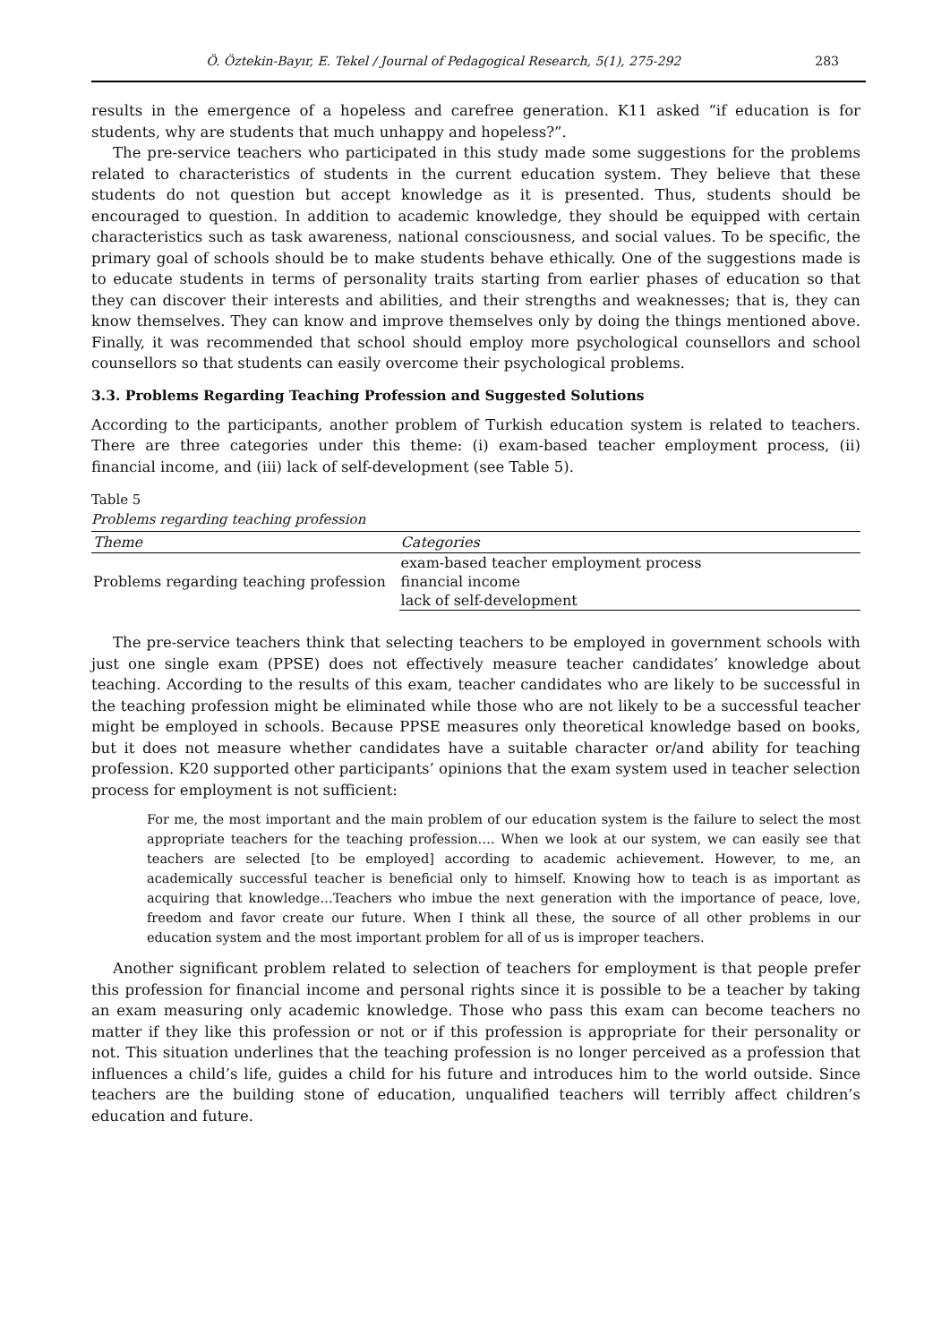Ö. Öztekin-Bayır, E. Tekel / Journal of Pedagogical Research, 5(1), 275-292 283
results in the emergence of a hopeless and carefree generation. K11 asked “if education is for students, why are students that much unhappy and hopeless?”.
The pre-service teachers who participated in this study made some suggestions for the problems related to characteristics of students in the current education system. They believe that these students do not question but accept knowledge as it is presented. Thus, students should be encouraged to question. In addition to academic knowledge, they should be equipped with certain characteristics such as task awareness, national consciousness, and social values. To be specific, the primary goal of schools should be to make students behave ethically. One of the suggestions made is to educate students in terms of personality traits starting from earlier phases of education so that they can discover their interests and abilities, and their strengths and weaknesses; that is, they can know themselves. They can know and improve themselves only by doing the things mentioned above. Finally, it was recommended that school should employ more psychological counsellors and school counsellors so that students can easily overcome their psychological problems.
3.3. Problems Regarding Teaching Profession and Suggested Solutions
According to the participants, another problem of Turkish education system is related to teachers. There are three categories under this theme: (i) exam-based teacher employment process, (ii) financial income, and (iii) lack of self-development (see Table 5).
Table 5
Problems regarding teaching profession
| Theme | Categories |
| --- | --- |
| Problems regarding teaching profession | exam-based teacher employment process |
| | financial income |
| | lack of self-development |
The pre-service teachers think that selecting teachers to be employed in government schools with just one single exam (PPSE) does not effectively measure teacher candidates’ knowledge about teaching. According to the results of this exam, teacher candidates who are likely to be successful in the teaching profession might be eliminated while those who are not likely to be a successful teacher might be employed in schools. Because PPSE measures only theoretical knowledge based on books, but it does not measure whether candidates have a suitable character or/and ability for teaching profession. K20 supported other participants’ opinions that the exam system used in teacher selection process for employment is not sufficient:
For me, the most important and the main problem of our education system is the failure to select the most appropriate teachers for the teaching profession…. When we look at our system, we can easily see that teachers are selected [to be employed] according to academic achievement. However, to me, an academically successful teacher is beneficial only to himself. Knowing how to teach is as important as acquiring that knowledge…Teachers who imbue the next generation with the importance of peace, love, freedom and favor create our future. When I think all these, the source of all other problems in our education system and the most important problem for all of us is improper teachers.
Another significant problem related to selection of teachers for employment is that people prefer this profession for financial income and personal rights since it is possible to be a teacher by taking an exam measuring only academic knowledge. Those who pass this exam can become teachers no matter if they like this profession or not or if this profession is appropriate for their personality or not. This situation underlines that the teaching profession is no longer perceived as a profession that influences a child’s life, guides a child for his future and introduces him to the world outside. Since teachers are the building stone of education, unqualified teachers will terribly affect children’s education and future.